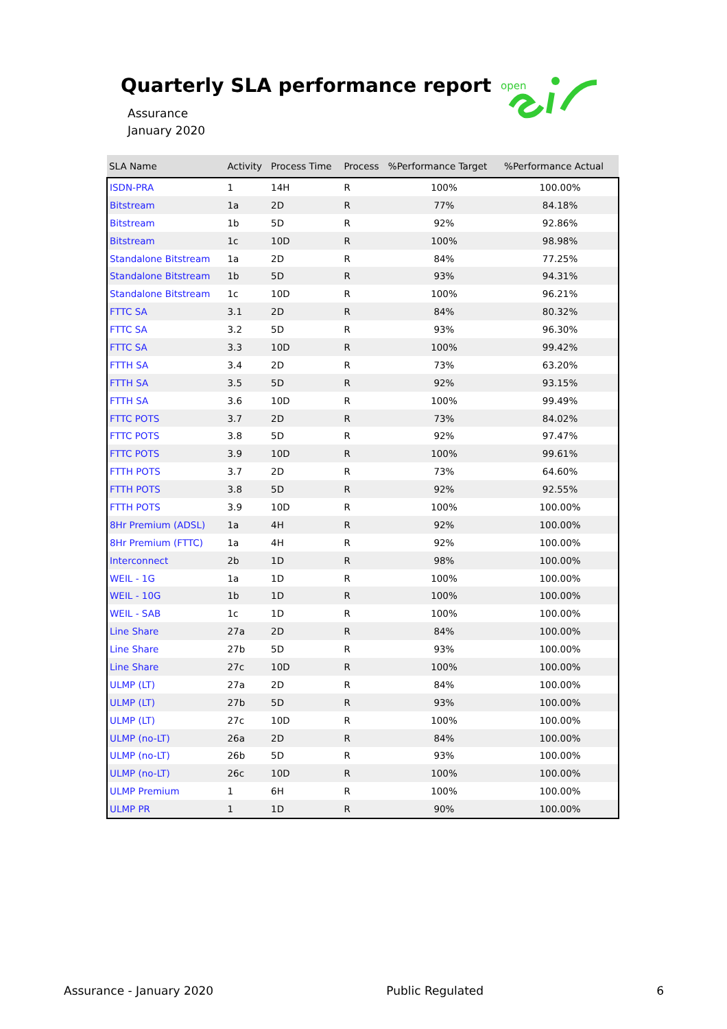Quarterly SLA performance report
Assurance
January 2020
open
| SLA Name | Activity | Process Time | Process | %Performance Target | %Performance Actual |
| --- | --- | --- | --- | --- | --- |
| ISDN-PRA | 1 | 14H | R | 100% | 100.00% |
| Bitstream | 1a | 2D | R | 77% | 84.18% |
| Bitstream | 1b | 5D | R | 92% | 92.86% |
| Bitstream | 1c | 10D | R | 100% | 98.98% |
| Standalone Bitstream | 1a | 2D | R | 84% | 77.25% |
| Standalone Bitstream | 1b | 5D | R | 93% | 94.31% |
| Standalone Bitstream | 1c | 10D | R | 100% | 96.21% |
| FTTC SA | 3.1 | 2D | R | 84% | 80.32% |
| FTTC SA | 3.2 | 5D | R | 93% | 96.30% |
| FTTC SA | 3.3 | 10D | R | 100% | 99.42% |
| FTTH SA | 3.4 | 2D | R | 73% | 63.20% |
| FTTH SA | 3.5 | 5D | R | 92% | 93.15% |
| FTTH SA | 3.6 | 10D | R | 100% | 99.49% |
| FTTC POTS | 3.7 | 2D | R | 73% | 84.02% |
| FTTC POTS | 3.8 | 5D | R | 92% | 97.47% |
| FTTC POTS | 3.9 | 10D | R | 100% | 99.61% |
| FTTH POTS | 3.7 | 2D | R | 73% | 64.60% |
| FTTH POTS | 3.8 | 5D | R | 92% | 92.55% |
| FTTH POTS | 3.9 | 10D | R | 100% | 100.00% |
| 8Hr Premium (ADSL) | 1a | 4H | R | 92% | 100.00% |
| 8Hr Premium (FTTC) | 1a | 4H | R | 92% | 100.00% |
| Interconnect | 2b | 1D | R | 98% | 100.00% |
| WEIL - 1G | 1a | 1D | R | 100% | 100.00% |
| WEIL - 10G | 1b | 1D | R | 100% | 100.00% |
| WEIL - SAB | 1c | 1D | R | 100% | 100.00% |
| Line Share | 27a | 2D | R | 84% | 100.00% |
| Line Share | 27b | 5D | R | 93% | 100.00% |
| Line Share | 27c | 10D | R | 100% | 100.00% |
| ULMP (LT) | 27a | 2D | R | 84% | 100.00% |
| ULMP (LT) | 27b | 5D | R | 93% | 100.00% |
| ULMP (LT) | 27c | 10D | R | 100% | 100.00% |
| ULMP (no-LT) | 26a | 2D | R | 84% | 100.00% |
| ULMP (no-LT) | 26b | 5D | R | 93% | 100.00% |
| ULMP (no-LT) | 26c | 10D | R | 100% | 100.00% |
| ULMP Premium | 1 | 6H | R | 100% | 100.00% |
| ULMP PR | 1 | 1D | R | 90% | 100.00% |
Assurance - January 2020 Public Regulated 6